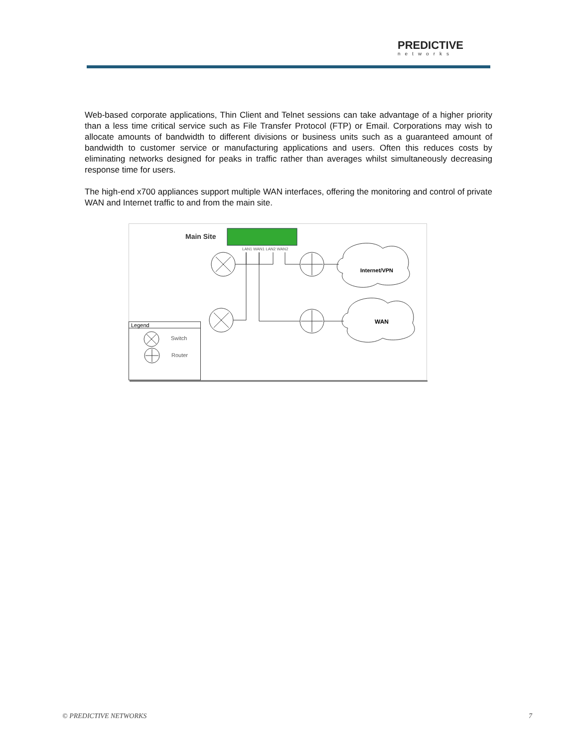PREDICTIVE
networks
Web-based corporate applications, Thin Client and Telnet sessions can take advantage of a higher priority than a less time critical service such as File Transfer Protocol (FTP) or Email. Corporations may wish to allocate amounts of bandwidth to different divisions or business units such as a guaranteed amount of bandwidth to customer service or manufacturing applications and users. Often this reduces costs by eliminating networks designed for peaks in traffic rather than averages whilst simultaneously decreasing response time for users.
The high-end x700 appliances support multiple WAN interfaces, offering the monitoring and control of private WAN and Internet traffic to and from the main site.
Main Site
LAN1 WAN1 LAN2 WAN2
Internet/VPN
WAN
Legend
Switch
Router
© PREDICTIVE NETWORKS 7